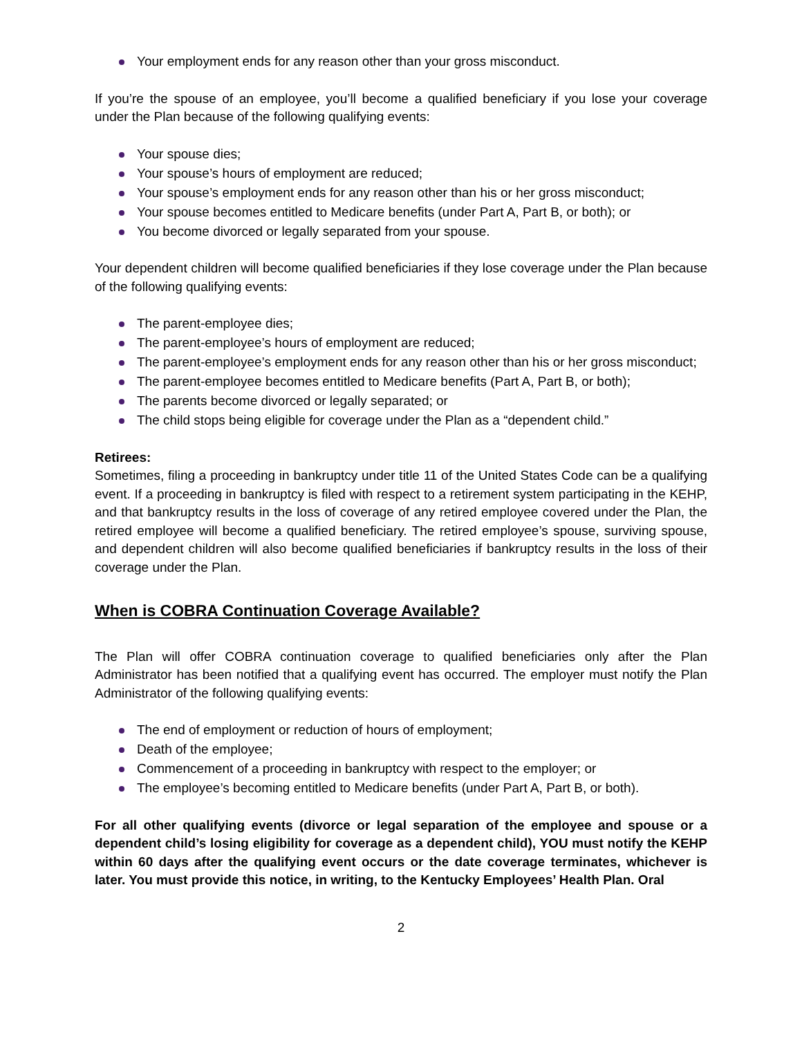Your employment ends for any reason other than your gross misconduct.
If you’re the spouse of an employee, you’ll become a qualified beneficiary if you lose your coverage under the Plan because of the following qualifying events:
Your spouse dies;
Your spouse’s hours of employment are reduced;
Your spouse’s employment ends for any reason other than his or her gross misconduct;
Your spouse becomes entitled to Medicare benefits (under Part A, Part B, or both); or
You become divorced or legally separated from your spouse.
Your dependent children will become qualified beneficiaries if they lose coverage under the Plan because of the following qualifying events:
The parent-employee dies;
The parent-employee’s hours of employment are reduced;
The parent-employee’s employment ends for any reason other than his or her gross misconduct;
The parent-employee becomes entitled to Medicare benefits (Part A, Part B, or both);
The parents become divorced or legally separated; or
The child stops being eligible for coverage under the Plan as a “dependent child.”
Retirees:
Sometimes, filing a proceeding in bankruptcy under title 11 of the United States Code can be a qualifying event. If a proceeding in bankruptcy is filed with respect to a retirement system participating in the KEHP, and that bankruptcy results in the loss of coverage of any retired employee covered under the Plan, the retired employee will become a qualified beneficiary. The retired employee’s spouse, surviving spouse, and dependent children will also become qualified beneficiaries if bankruptcy results in the loss of their coverage under the Plan.
When is COBRA Continuation Coverage Available?
The Plan will offer COBRA continuation coverage to qualified beneficiaries only after the Plan Administrator has been notified that a qualifying event has occurred. The employer must notify the Plan Administrator of the following qualifying events:
The end of employment or reduction of hours of employment;
Death of the employee;
Commencement of a proceeding in bankruptcy with respect to the employer; or
The employee’s becoming entitled to Medicare benefits (under Part A, Part B, or both).
For all other qualifying events (divorce or legal separation of the employee and spouse or a dependent child’s losing eligibility for coverage as a dependent child), YOU must notify the KEHP within 60 days after the qualifying event occurs or the date coverage terminates, whichever is later. You must provide this notice, in writing, to the Kentucky Employees’ Health Plan. Oral
2